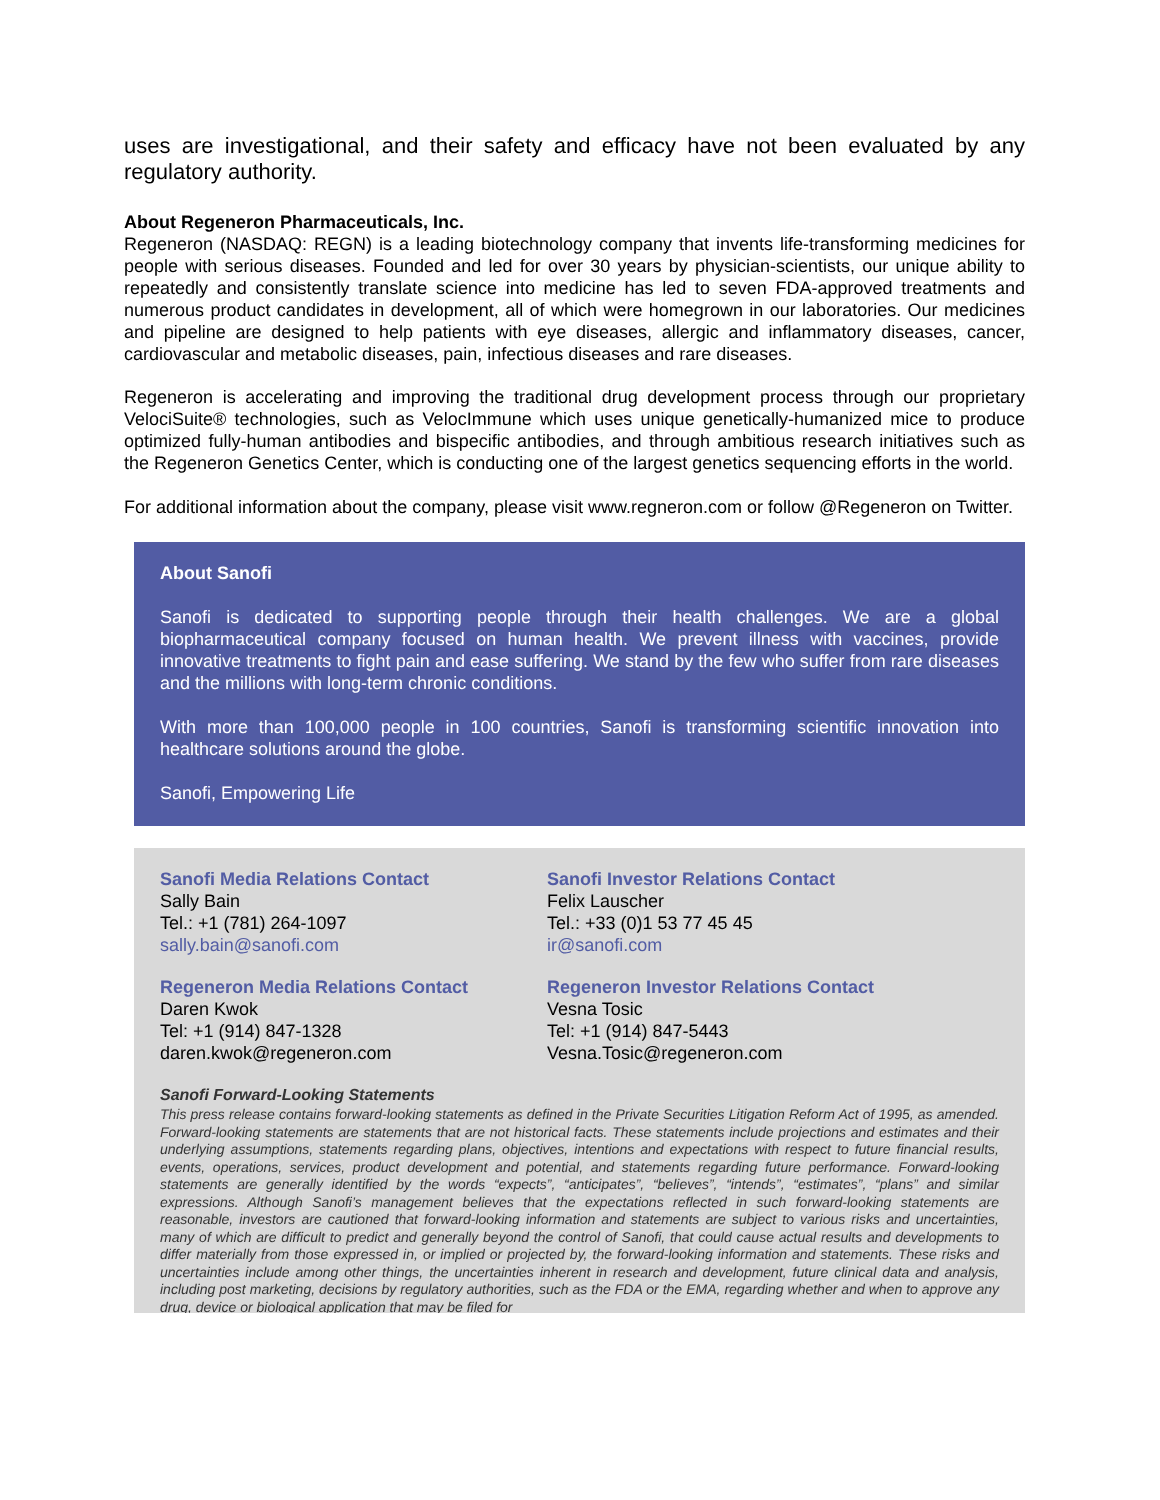uses are investigational, and their safety and efficacy have not been evaluated by any regulatory authority.
About Regeneron Pharmaceuticals, Inc.
Regeneron (NASDAQ: REGN) is a leading biotechnology company that invents life-transforming medicines for people with serious diseases. Founded and led for over 30 years by physician-scientists, our unique ability to repeatedly and consistently translate science into medicine has led to seven FDA-approved treatments and numerous product candidates in development, all of which were homegrown in our laboratories. Our medicines and pipeline are designed to help patients with eye diseases, allergic and inflammatory diseases, cancer, cardiovascular and metabolic diseases, pain, infectious diseases and rare diseases.
Regeneron is accelerating and improving the traditional drug development process through our proprietary VelociSuite® technologies, such as VelocImmune which uses unique genetically-humanized mice to produce optimized fully-human antibodies and bispecific antibodies, and through ambitious research initiatives such as the Regeneron Genetics Center, which is conducting one of the largest genetics sequencing efforts in the world.
For additional information about the company, please visit www.regneron.com or follow @Regeneron on Twitter.
About Sanofi
Sanofi is dedicated to supporting people through their health challenges. We are a global biopharmaceutical company focused on human health. We prevent illness with vaccines, provide innovative treatments to fight pain and ease suffering. We stand by the few who suffer from rare diseases and the millions with long-term chronic conditions.
With more than 100,000 people in 100 countries, Sanofi is transforming scientific innovation into healthcare solutions around the globe.
Sanofi, Empowering Life
Sanofi Media Relations Contact
Sally Bain
Tel.: +1 (781) 264-1097
sally.bain@sanofi.com
Sanofi Investor Relations Contact
Felix Lauscher
Tel.: +33 (0)1 53 77 45 45
ir@sanofi.com
Regeneron Media Relations Contact
Daren Kwok
Tel: +1 (914) 847-1328
daren.kwok@regeneron.com
Regeneron Investor Relations Contact
Vesna Tosic
Tel: +1 (914) 847-5443
Vesna.Tosic@regeneron.com
Sanofi Forward-Looking Statements
This press release contains forward-looking statements as defined in the Private Securities Litigation Reform Act of 1995, as amended. Forward-looking statements are statements that are not historical facts. These statements include projections and estimates and their underlying assumptions, statements regarding plans, objectives, intentions and expectations with respect to future financial results, events, operations, services, product development and potential, and statements regarding future performance. Forward-looking statements are generally identified by the words “expects”, “anticipates”, “believes”, “intends”, “estimates”, “plans” and similar expressions. Although Sanofi’s management believes that the expectations reflected in such forward-looking statements are reasonable, investors are cautioned that forward-looking information and statements are subject to various risks and uncertainties, many of which are difficult to predict and generally beyond the control of Sanofi, that could cause actual results and developments to differ materially from those expressed in, or implied or projected by, the forward-looking information and statements. These risks and uncertainties include among other things, the uncertainties inherent in research and development, future clinical data and analysis, including post marketing, decisions by regulatory authorities, such as the FDA or the EMA, regarding whether and when to approve any drug, device or biological application that may be filed for